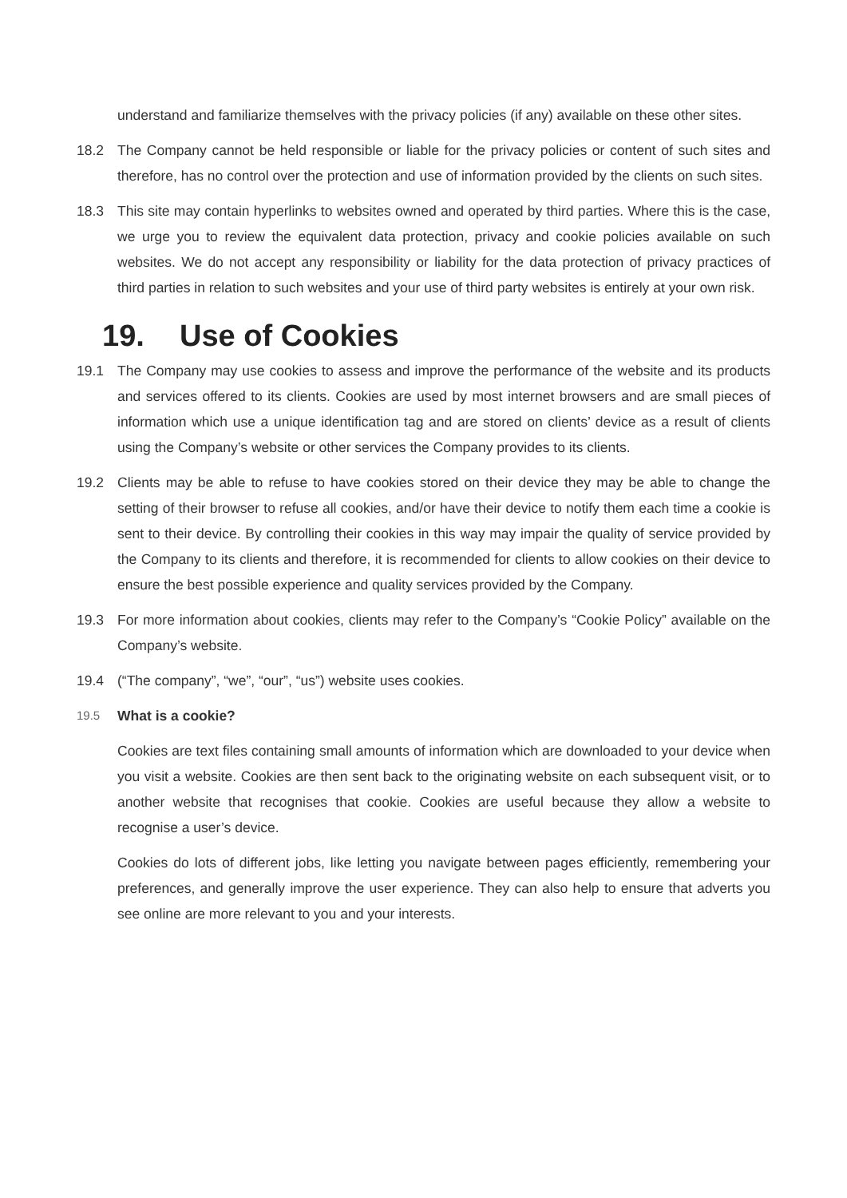understand and familiarize themselves with the privacy policies (if any) available on these other sites.
18.2 The Company cannot be held responsible or liable for the privacy policies or content of such sites and therefore, has no control over the protection and use of information provided by the clients on such sites.
18.3 This site may contain hyperlinks to websites owned and operated by third parties. Where this is the case, we urge you to review the equivalent data protection, privacy and cookie policies available on such websites. We do not accept any responsibility or liability for the data protection of privacy practices of third parties in relation to such websites and your use of third party websites is entirely at your own risk.
19. Use of Cookies
19.1 The Company may use cookies to assess and improve the performance of the website and its products and services offered to its clients. Cookies are used by most internet browsers and are small pieces of information which use a unique identification tag and are stored on clients’ device as a result of clients using the Company’s website or other services the Company provides to its clients.
19.2 Clients may be able to refuse to have cookies stored on their device they may be able to change the setting of their browser to refuse all cookies, and/or have their device to notify them each time a cookie is sent to their device. By controlling their cookies in this way may impair the quality of service provided by the Company to its clients and therefore, it is recommended for clients to allow cookies on their device to ensure the best possible experience and quality services provided by the Company.
19.3 For more information about cookies, clients may refer to the Company’s “Cookie Policy” available on the Company’s website.
19.4 (“The company”, “we”, “our”, “us”) website uses cookies.
19.5
What is a cookie?
Cookies are text files containing small amounts of information which are downloaded to your device when you visit a website. Cookies are then sent back to the originating website on each subsequent visit, or to another website that recognises that cookie. Cookies are useful because they allow a website to recognise a user’s device.
Cookies do lots of different jobs, like letting you navigate between pages efficiently, remembering your preferences, and generally improve the user experience. They can also help to ensure that adverts you see online are more relevant to you and your interests.